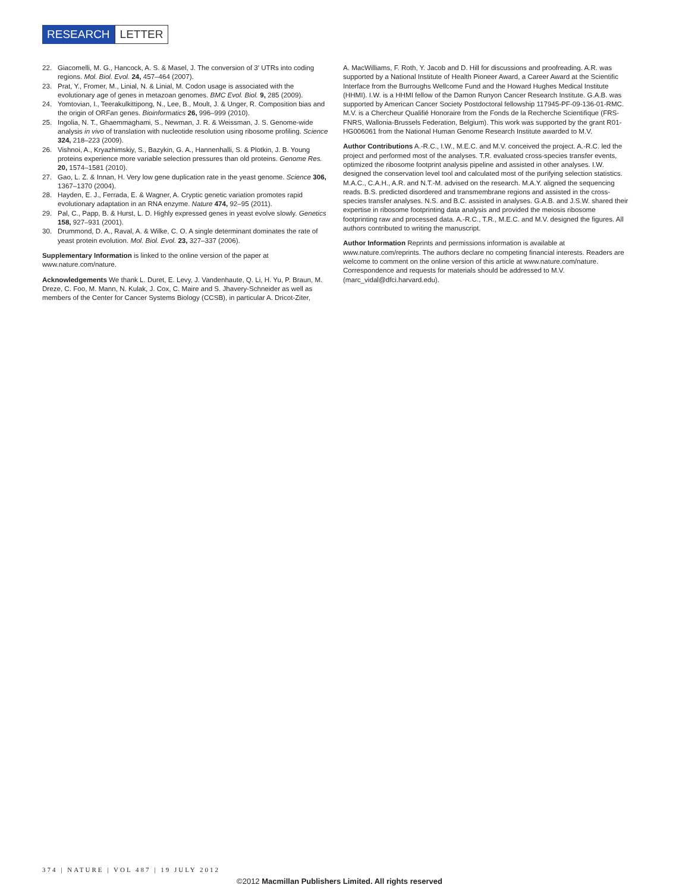RESEARCH LETTER
22. Giacomelli, M. G., Hancock, A. S. & Masel, J. The conversion of 3′ UTRs into coding regions. Mol. Biol. Evol. 24, 457–464 (2007).
23. Prat, Y., Fromer, M., Linial, N. & Linial, M. Codon usage is associated with the evolutionary age of genes in metazoan genomes. BMC Evol. Biol. 9, 285 (2009).
24. Yomtovian, I., Teerakulkittipong, N., Lee, B., Moult, J. & Unger, R. Composition bias and the origin of ORFan genes. Bioinformatics 26, 996–999 (2010).
25. Ingolia, N. T., Ghaemmaghami, S., Newman, J. R. & Weissman, J. S. Genome-wide analysis in vivo of translation with nucleotide resolution using ribosome profiling. Science 324, 218–223 (2009).
26. Vishnoi, A., Kryazhimskiy, S., Bazykin, G. A., Hannenhalli, S. & Plotkin, J. B. Young proteins experience more variable selection pressures than old proteins. Genome Res. 20, 1574–1581 (2010).
27. Gao, L. Z. & Innan, H. Very low gene duplication rate in the yeast genome. Science 306, 1367–1370 (2004).
28. Hayden, E. J., Ferrada, E. & Wagner, A. Cryptic genetic variation promotes rapid evolutionary adaptation in an RNA enzyme. Nature 474, 92–95 (2011).
29. Pal, C., Papp, B. & Hurst, L. D. Highly expressed genes in yeast evolve slowly. Genetics 158, 927–931 (2001).
30. Drummond, D. A., Raval, A. & Wilke, C. O. A single determinant dominates the rate of yeast protein evolution. Mol. Biol. Evol. 23, 327–337 (2006).
Supplementary Information is linked to the online version of the paper at www.nature.com/nature.
Acknowledgements We thank L. Duret, E. Levy, J. Vandenhaute, Q. Li, H. Yu, P. Braun, M. Dreze, C. Foo, M. Mann, N. Kulak, J. Cox, C. Maire and S. Jhavery-Schneider as well as members of the Center for Cancer Systems Biology (CCSB), in particular A. Dricot-Ziter,
A. MacWilliams, F. Roth, Y. Jacob and D. Hill for discussions and proofreading. A.R. was supported by a National Institute of Health Pioneer Award, a Career Award at the Scientific Interface from the Burroughs Wellcome Fund and the Howard Hughes Medical Institute (HHMI). I.W. is a HHMI fellow of the Damon Runyon Cancer Research Institute. G.A.B. was supported by American Cancer Society Postdoctoral fellowship 117945-PF-09-136-01-RMC. M.V. is a Chercheur Qualifié Honoraire from the Fonds de la Recherche Scientifique (FRS-FNRS, Wallonia-Brussels Federation, Belgium). This work was supported by the grant R01-HG006061 from the National Human Genome Research Institute awarded to M.V.
Author Contributions A.-R.C., I.W., M.E.C. and M.V. conceived the project. A.-R.C. led the project and performed most of the analyses. T.R. evaluated cross-species transfer events, optimized the ribosome footprint analysis pipeline and assisted in other analyses. I.W. designed the conservation level tool and calculated most of the purifying selection statistics. M.A.C., C.A.H., A.R. and N.T.-M. advised on the research. M.A.Y. aligned the sequencing reads. B.S. predicted disordered and transmembrane regions and assisted in the cross-species transfer analyses. N.S. and B.C. assisted in analyses. G.A.B. and J.S.W. shared their expertise in ribosome footprinting data analysis and provided the meiosis ribosome footprinting raw and processed data. A.-R.C., T.R., M.E.C. and M.V. designed the figures. All authors contributed to writing the manuscript.
Author Information Reprints and permissions information is available at www.nature.com/reprints. The authors declare no competing financial interests. Readers are welcome to comment on the online version of this article at www.nature.com/nature. Correspondence and requests for materials should be addressed to M.V. (marc_vidal@dfci.harvard.edu).
374 | NATURE | VOL 487 | 19 JULY 2012
©2012 Macmillan Publishers Limited. All rights reserved